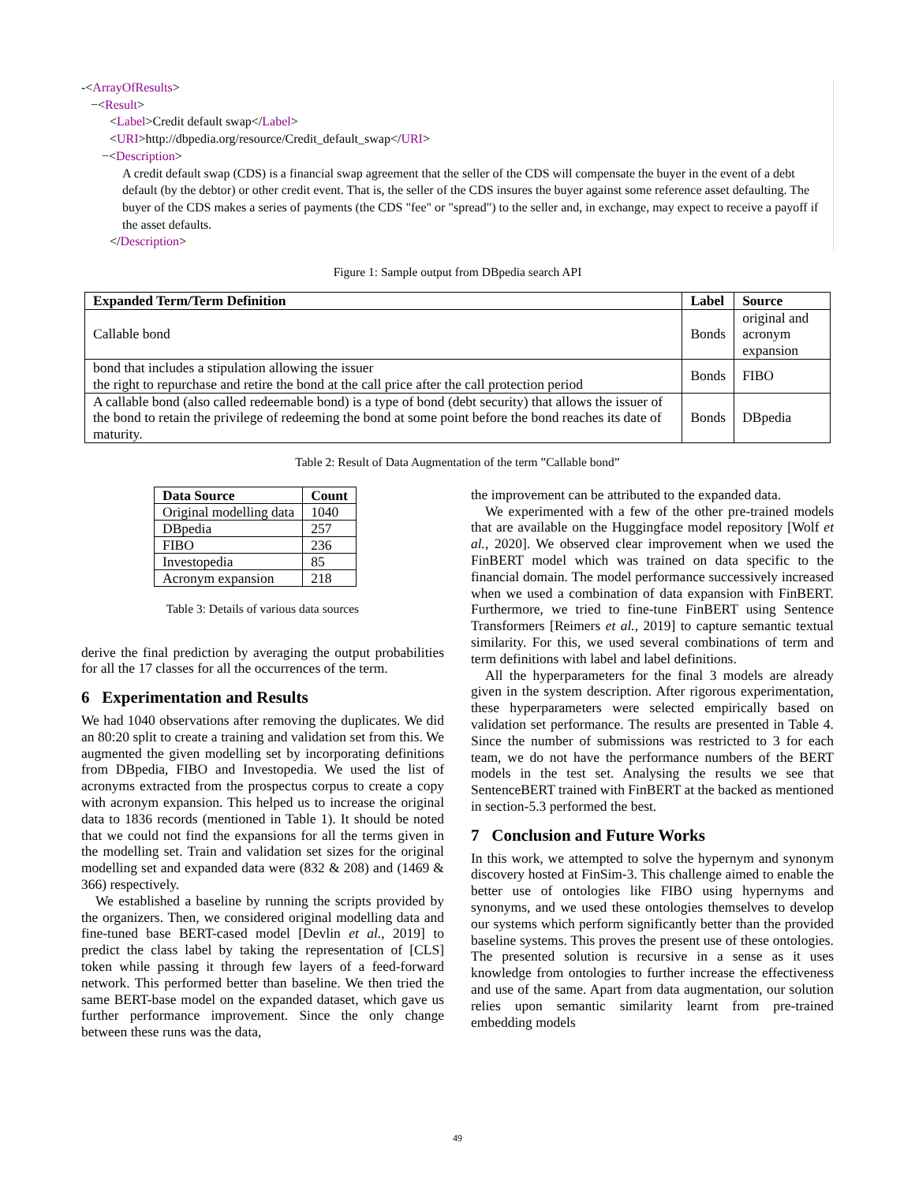-<ArrayOfResults>
−<Result>
<Label>Credit default swap</Label>
<URI>http://dbpedia.org/resource/Credit_default_swap</URI>
−<Description>
A credit default swap (CDS) is a financial swap agreement that the seller of the CDS will compensate the buyer in the event of a debt default (by the debtor) or other credit event. That is, the seller of the CDS insures the buyer against some reference asset defaulting. The buyer of the CDS makes a series of payments (the CDS "fee" or "spread") to the seller and, in exchange, may expect to receive a payoff if the asset defaults.
</Description>
Figure 1: Sample output from DBpedia search API
| Expanded Term/Term Definition | Label | Source |
| --- | --- | --- |
| Callable bond | Bonds | original and acronym expansion |
| bond that includes a stipulation allowing the issuer the right to repurchase and retire the bond at the call price after the call protection period | Bonds | FIBO |
| A callable bond (also called redeemable bond) is a type of bond (debt security) that allows the issuer of the bond to retain the privilege of redeeming the bond at some point before the bond reaches its date of maturity. | Bonds | DBpedia |
Table 2: Result of Data Augmentation of the term ”Callable bond”
| Data Source | Count |
| --- | --- |
| Original modelling data | 1040 |
| DBpedia | 257 |
| FIBO | 236 |
| Investopedia | 85 |
| Acronym expansion | 218 |
Table 3: Details of various data sources
derive the final prediction by averaging the output probabilities for all the 17 classes for all the occurrences of the term.
6 Experimentation and Results
We had 1040 observations after removing the duplicates. We did an 80:20 split to create a training and validation set from this. We augmented the given modelling set by incorporating definitions from DBpedia, FIBO and Investopedia. We used the list of acronyms extracted from the prospectus corpus to create a copy with acronym expansion. This helped us to increase the original data to 1836 records (mentioned in Table 1). It should be noted that we could not find the expansions for all the terms given in the modelling set. Train and validation set sizes for the original modelling set and expanded data were (832 & 208) and (1469 & 366) respectively.
We established a baseline by running the scripts provided by the organizers. Then, we considered original modelling data and fine-tuned base BERT-cased model [Devlin et al., 2019] to predict the class label by taking the representation of [CLS] token while passing it through few layers of a feed-forward network. This performed better than baseline. We then tried the same BERT-base model on the expanded dataset, which gave us further performance improvement. Since the only change between these runs was the data,
the improvement can be attributed to the expanded data.
We experimented with a few of the other pre-trained models that are available on the Huggingface model repository [Wolf et al., 2020]. We observed clear improvement when we used the FinBERT model which was trained on data specific to the financial domain. The model performance successively increased when we used a combination of data expansion with FinBERT. Furthermore, we tried to fine-tune FinBERT using Sentence Transformers [Reimers et al., 2019] to capture semantic textual similarity. For this, we used several combinations of term and term definitions with label and label definitions.
All the hyperparameters for the final 3 models are already given in the system description. After rigorous experimentation, these hyperparameters were selected empirically based on validation set performance. The results are presented in Table 4. Since the number of submissions was restricted to 3 for each team, we do not have the performance numbers of the BERT models in the test set. Analysing the results we see that SentenceBERT trained with FinBERT at the backed as mentioned in section-5.3 performed the best.
7 Conclusion and Future Works
In this work, we attempted to solve the hypernym and synonym discovery hosted at FinSim-3. This challenge aimed to enable the better use of ontologies like FIBO using hypernyms and synonyms, and we used these ontologies themselves to develop our systems which perform significantly better than the provided baseline systems. This proves the present use of these ontologies. The presented solution is recursive in a sense as it uses knowledge from ontologies to further increase the effectiveness and use of the same. Apart from data augmentation, our solution relies upon semantic similarity learnt from pre-trained embedding models
49